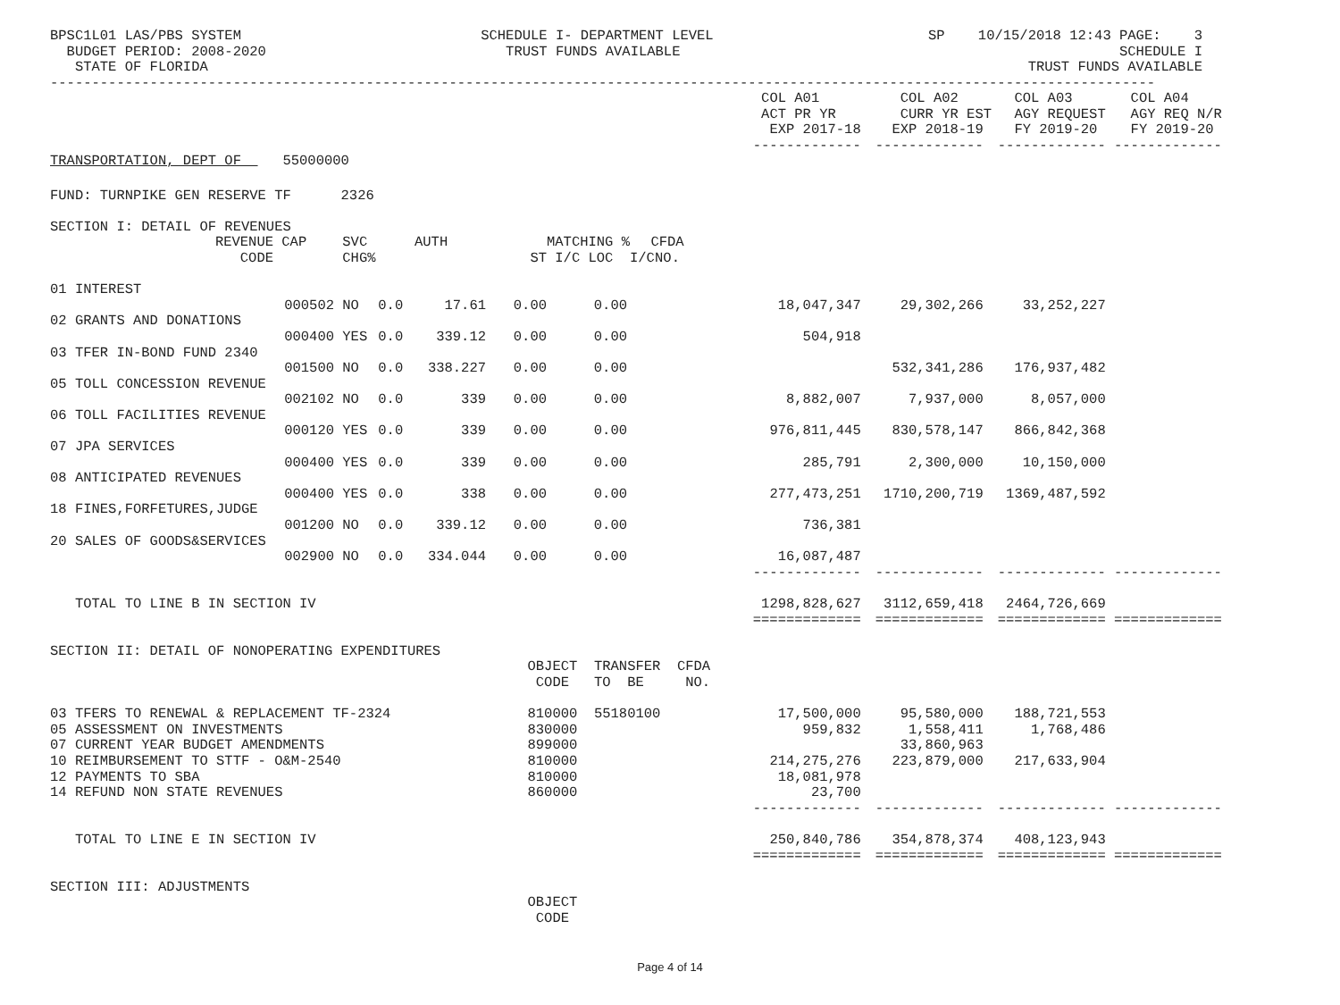BPSC1L01 LAS/PBS SYSTEM BUDGET PERIOD: 2008-2020 STATE OF FLORIDA
SCHEDULE I- DEPARTMENT LEVEL TRUST FUNDS AVAILABLE
SP 10/15/2018 12:43 PAGE: 3 SCHEDULE I TRUST FUNDS AVAILABLE
-------------------------------------------------------------------------------------------------------------------------------------
| | | | | | | | | COL A01 | COL A02 | COL A03 | COL A04 |
| --- | --- | --- | --- | --- | --- | --- | --- | --- | --- | --- | --- |
| | | | | | | | | ACT PR YR | CURR YR EST | AGY REQUEST | AGY REQ N/R |
| | | | | | | | | EXP 2017-18 | EXP 2018-19 | FY 2019-20 | FY 2019-20 |
| | | | | | | | | ------------- | ------------- | ------------- | ------------- |
| TRANSPORTATION, DEPT OF 55000000 | | | | | | | | | | | |
| FUND: TURNPIKE GEN RESERVE TF 2326 | | | | | | | | | | | |
| SECTION I: DETAIL OF REVENUES | | | | | | | | | | | |
| REVENUE | CAP | SVC | | AUTH | | MATCHING % | CFDA | | | | |
| CODE | | CHG% | | | ST | I/C LOC I/C | NO. | | | | |
| 01 INTEREST | | | | | | | | | | | |
| | 000502 | NO | 0.0 | 17.61 | 0.00 | 0.00 | | 18,047,347 | 29,302,266 | 33,252,227 | |
| 02 GRANTS AND DONATIONS | | | | | | | | | | | |
| | 000400 | YES | 0.0 | 339.12 | 0.00 | 0.00 | | 504,918 | | | |
| 03 TFER IN-BOND FUND 2340 | | | | | | | | | | | |
| | 001500 | NO | 0.0 | 338.227 | 0.00 | 0.00 | | | 532,341,286 | 176,937,482 | |
| 05 TOLL CONCESSION REVENUE | | | | | | | | | | | |
| | 002102 | NO | 0.0 | 339 | 0.00 | 0.00 | | 8,882,007 | 7,937,000 | 8,057,000 | |
| 06 TOLL FACILITIES REVENUE | | | | | | | | | | | |
| | 000120 | YES | 0.0 | 339 | 0.00 | 0.00 | | 976,811,445 | 830,578,147 | 866,842,368 | |
| 07 JPA SERVICES | | | | | | | | | | | |
| | 000400 | YES | 0.0 | 339 | 0.00 | 0.00 | | 285,791 | 2,300,000 | 10,150,000 | |
| 08 ANTICIPATED REVENUES | | | | | | | | | | | |
| | 000400 | YES | 0.0 | 338 | 0.00 | 0.00 | | 277,473,251 | 1710,200,719 | 1369,487,592 | |
| 18 FINES,FORFETURES,JUDGE | | | | | | | | | | | |
| | 001200 | NO | 0.0 | 339.12 | 0.00 | 0.00 | | 736,381 | | | |
| 20 SALES OF GOODS&SERVICES | | | | | | | | | | | |
| | 002900 | NO | 0.0 | 334.044 | 0.00 | 0.00 | | 16,087,487 | | | |
| | | | | | | | | ------------- | ------------- | ------------- | ------------- |
| TOTAL TO LINE B IN SECTION IV | | | | | | | | 1298,828,627 | 3112,659,418 | 2464,726,669 | |
| | | | | | | | | ============= | ============= | ============= | ============= |
| SECTION II: DETAIL OF NONOPERATING EXPENDITURES | | | | | | | | | | | |
| | | | | | OBJECT TRANSFER CFDA | | | | | | |
| | | | | | CODE TO BE NO. | | | | | | |
| 03 TFERS TO RENEWAL & REPLACEMENT TF-2324 | | | | | 810000 55180100 | | | 17,500,000 | 95,580,000 | 188,721,553 | |
| 05 ASSESSMENT ON INVESTMENTS | | | | | 830000 | | | 959,832 | 1,558,411 | 1,768,486 | |
| 07 CURRENT YEAR BUDGET AMENDMENTS | | | | | 899000 | | | | 33,860,963 | | |
| 10 REIMBURSEMENT TO STTF - O&M-2540 | | | | | 810000 | | | 214,275,276 | 223,879,000 | 217,633,904 | |
| 12 PAYMENTS TO SBA | | | | | 810000 | | | 18,081,978 | | | |
| 14 REFUND NON STATE REVENUES | | | | | 860000 | | | 23,700 | | | |
| | | | | | | | | ------------- | ------------- | ------------- | ------------- |
| TOTAL TO LINE E IN SECTION IV | | | | | | | | 250,840,786 | 354,878,374 | 408,123,943 | |
| | | | | | | | | ============= | ============= | ============= | ============= |
| SECTION III: ADJUSTMENTS | | | | | | | | | | | |
| | | | | | OBJECT | | | | | | |
| | | | | | CODE | | | | | | |
Page 4 of 14